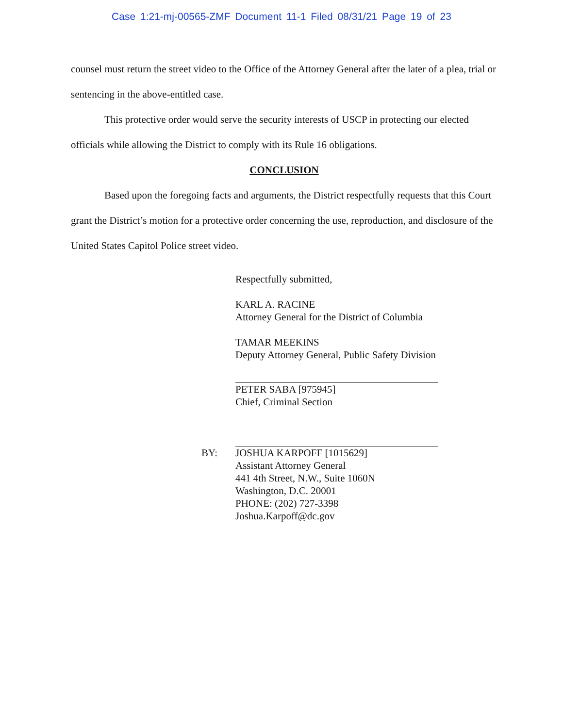Case 1:21-mj-00565-ZMF Document 11-1 Filed 08/31/21 Page 19 of 23
counsel must return the street video to the Office of the Attorney General after the later of a plea, trial or sentencing in the above-entitled case.
This protective order would serve the security interests of USCP in protecting our elected officials while allowing the District to comply with its Rule 16 obligations.
CONCLUSION
Based upon the foregoing facts and arguments, the District respectfully requests that this Court grant the District’s motion for a protective order concerning the use, reproduction, and disclosure of the United States Capitol Police street video.
Respectfully submitted,
KARL A. RACINE
Attorney General for the District of Columbia
TAMAR MEEKINS
Deputy Attorney General, Public Safety Division
PETER SABA [975945]
Chief, Criminal Section
BY: JOSHUA KARPOFF [1015629]
Assistant Attorney General
441 4th Street, N.W., Suite 1060N
Washington, D.C. 20001
PHONE: (202) 727-3398
Joshua.Karpoff@dc.gov